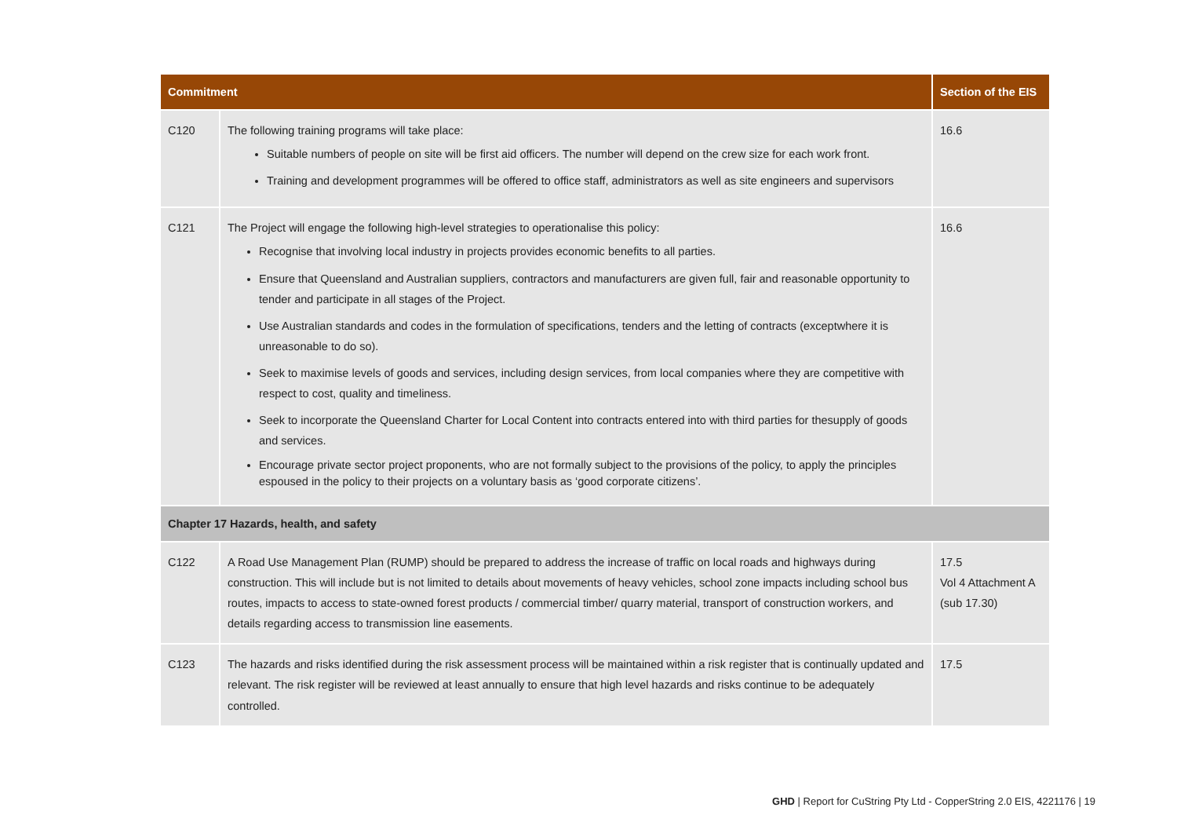| Commitment | | Section of the EIS |
| --- | --- | --- |
| C120 | The following training programs will take place: Suitable numbers of people on site will be first aid officers. The number will depend on the crew size for each work front. Training and development programmes will be offered to office staff, administrators as well as site engineers and supervisors | 16.6 |
| C121 | The Project will engage the following high-level strategies to operationalise this policy: Recognise that involving local industry in projects provides economic benefits to all parties. Ensure that Queensland and Australian suppliers, contractors and manufacturers are given full, fair and reasonable opportunity to tender and participate in all stages of the Project. Use Australian standards and codes in the formulation of specifications, tenders and the letting of contracts (exceptwhere it is unreasonable to do so). Seek to maximise levels of goods and services, including design services, from local companies where they are competitive with respect to cost, quality and timeliness. Seek to incorporate the Queensland Charter for Local Content into contracts entered into with third parties for thesupply of goods and services. Encourage private sector project proponents, who are not formally subject to the provisions of the policy, to apply the principles espoused in the policy to their projects on a voluntary basis as ‘good corporate citizens’. | 16.6 |
| Chapter 17 Hazards, health, and safety | | |
| C122 | A Road Use Management Plan (RUMP) should be prepared to address the increase of traffic on local roads and highways during construction. This will include but is not limited to details about movements of heavy vehicles, school zone impacts including school bus routes, impacts to access to state-owned forest products / commercial timber/ quarry material, transport of construction workers, and details regarding access to transmission line easements. | 17.5 Vol 4 Attachment A (sub 17.30) |
| C123 | The hazards and risks identified during the risk assessment process will be maintained within a risk register that is continually updated and relevant. The risk register will be reviewed at least annually to ensure that high level hazards and risks continue to be adequately controlled. | 17.5 |
GHD | Report for CuString Pty Ltd - CopperString 2.0 EIS, 4221176 | 19